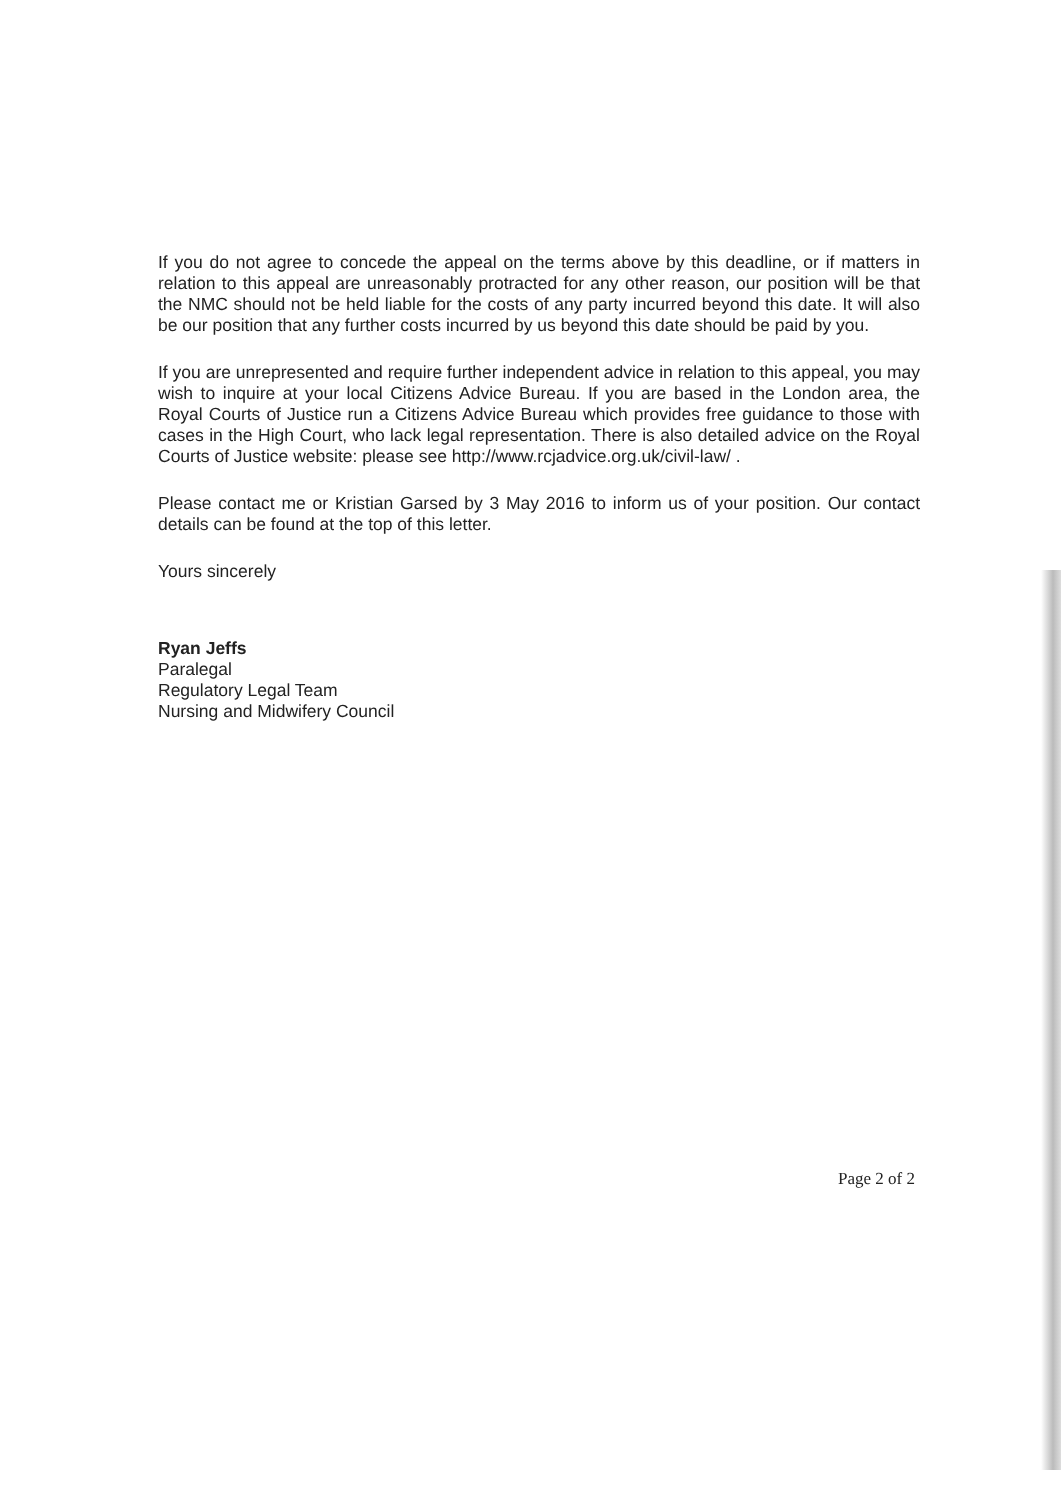If you do not agree to concede the appeal on the terms above by this deadline, or if matters in relation to this appeal are unreasonably protracted for any other reason, our position will be that the NMC should not be held liable for the costs of any party incurred beyond this date. It will also be our position that any further costs incurred by us beyond this date should be paid by you.
If you are unrepresented and require further independent advice in relation to this appeal, you may wish to inquire at your local Citizens Advice Bureau. If you are based in the London area, the Royal Courts of Justice run a Citizens Advice Bureau which provides free guidance to those with cases in the High Court, who lack legal representation. There is also detailed advice on the Royal Courts of Justice website: please see http://www.rcjadvice.org.uk/civil-law/ .
Please contact me or Kristian Garsed by 3 May 2016 to inform us of your position. Our contact details can be found at the top of this letter.
Yours sincerely
Ryan Jeffs
Paralegal
Regulatory Legal Team
Nursing and Midwifery Council
Page 2 of 2